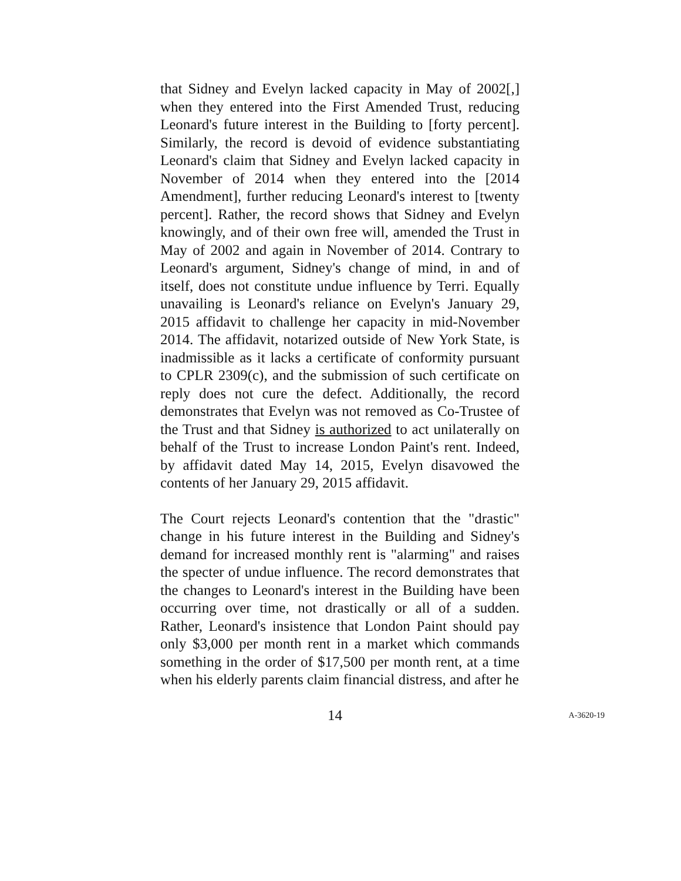that Sidney and Evelyn lacked capacity in May of 2002[,] when they entered into the First Amended Trust, reducing Leonard's future interest in the Building to [forty percent]. Similarly, the record is devoid of evidence substantiating Leonard's claim that Sidney and Evelyn lacked capacity in November of 2014 when they entered into the [2014 Amendment], further reducing Leonard's interest to [twenty percent]. Rather, the record shows that Sidney and Evelyn knowingly, and of their own free will, amended the Trust in May of 2002 and again in November of 2014. Contrary to Leonard's argument, Sidney's change of mind, in and of itself, does not constitute undue influence by Terri. Equally unavailing is Leonard's reliance on Evelyn's January 29, 2015 affidavit to challenge her capacity in mid-November 2014. The affidavit, notarized outside of New York State, is inadmissible as it lacks a certificate of conformity pursuant to CPLR 2309(c), and the submission of such certificate on reply does not cure the defect. Additionally, the record demonstrates that Evelyn was not removed as Co-Trustee of the Trust and that Sidney is authorized to act unilaterally on behalf of the Trust to increase London Paint's rent. Indeed, by affidavit dated May 14, 2015, Evelyn disavowed the contents of her January 29, 2015 affidavit.
The Court rejects Leonard's contention that the "drastic" change in his future interest in the Building and Sidney's demand for increased monthly rent is "alarming" and raises the specter of undue influence. The record demonstrates that the changes to Leonard's interest in the Building have been occurring over time, not drastically or all of a sudden. Rather, Leonard's insistence that London Paint should pay only $3,000 per month rent in a market which commands something in the order of $17,500 per month rent, at a time when his elderly parents claim financial distress, and after he
14 A-3620-19